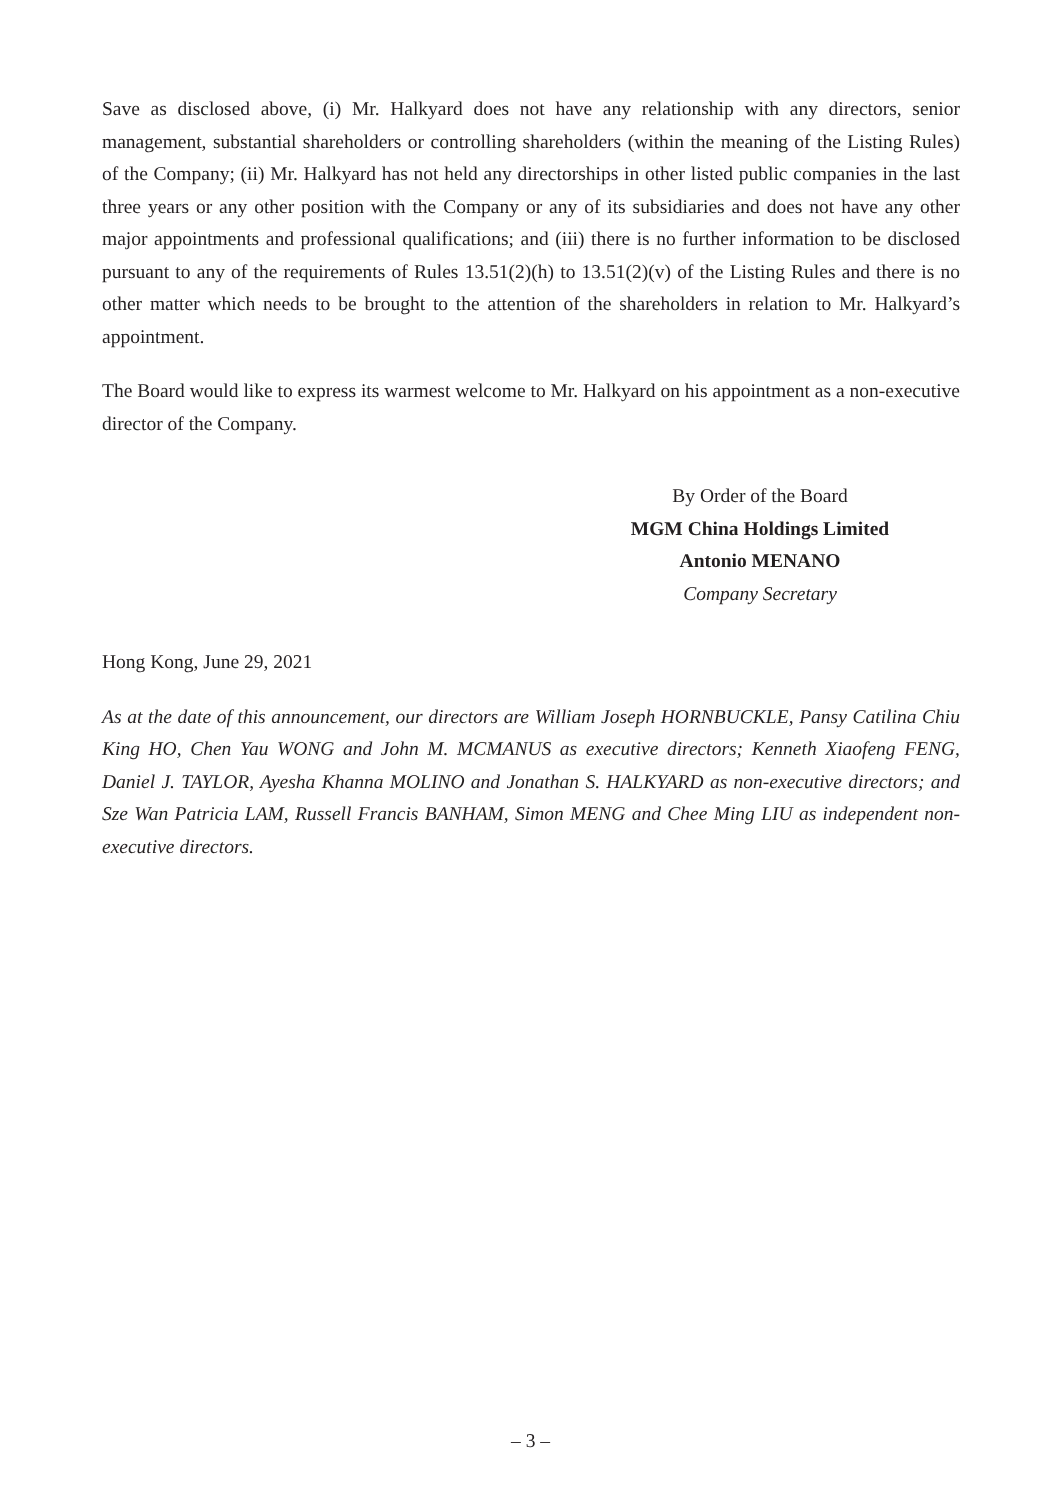Save as disclosed above, (i) Mr. Halkyard does not have any relationship with any directors, senior management, substantial shareholders or controlling shareholders (within the meaning of the Listing Rules) of the Company; (ii) Mr. Halkyard has not held any directorships in other listed public companies in the last three years or any other position with the Company or any of its subsidiaries and does not have any other major appointments and professional qualifications; and (iii) there is no further information to be disclosed pursuant to any of the requirements of Rules 13.51(2)(h) to 13.51(2)(v) of the Listing Rules and there is no other matter which needs to be brought to the attention of the shareholders in relation to Mr. Halkyard’s appointment.
The Board would like to express its warmest welcome to Mr. Halkyard on his appointment as a non-executive director of the Company.
By Order of the Board
MGM China Holdings Limited
Antonio MENANO
Company Secretary
Hong Kong, June 29, 2021
As at the date of this announcement, our directors are William Joseph HORNBUCKLE, Pansy Catilina Chiu King HO, Chen Yau WONG and John M. MCMANUS as executive directors; Kenneth Xiaofeng FENG, Daniel J. TAYLOR, Ayesha Khanna MOLINO and Jonathan S. HALKYARD as non-executive directors; and Sze Wan Patricia LAM, Russell Francis BANHAM, Simon MENG and Chee Ming LIU as independent non-executive directors.
– 3 –